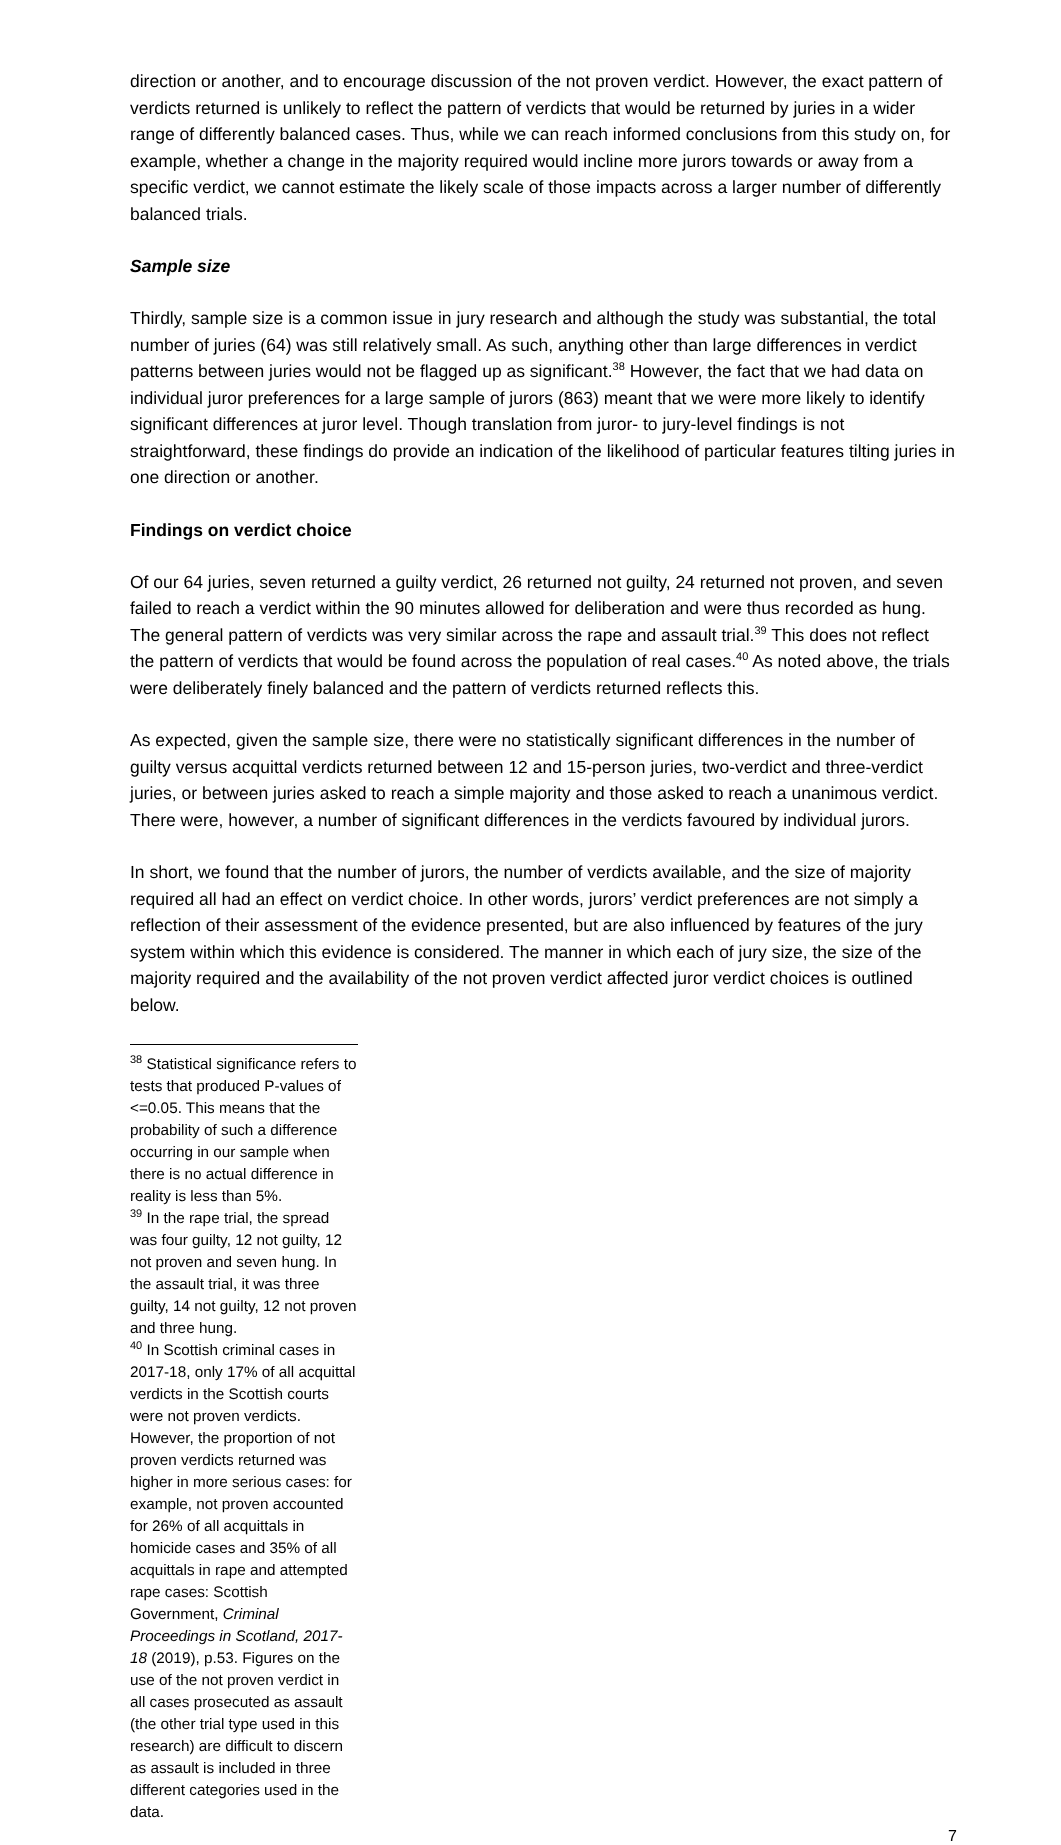direction or another, and to encourage discussion of the not proven verdict. However, the exact pattern of verdicts returned is unlikely to reflect the pattern of verdicts that would be returned by juries in a wider range of differently balanced cases. Thus, while we can reach informed conclusions from this study on, for example, whether a change in the majority required would incline more jurors towards or away from a specific verdict, we cannot estimate the likely scale of those impacts across a larger number of differently balanced trials.
Sample size
Thirdly, sample size is a common issue in jury research and although the study was substantial, the total number of juries (64) was still relatively small. As such, anything other than large differences in verdict patterns between juries would not be flagged up as significant.<sup>38</sup> However, the fact that we had data on individual juror preferences for a large sample of jurors (863) meant that we were more likely to identify significant differences at juror level. Though translation from juror- to jury-level findings is not straightforward, these findings do provide an indication of the likelihood of particular features tilting juries in one direction or another.
Findings on verdict choice
Of our 64 juries, seven returned a guilty verdict, 26 returned not guilty, 24 returned not proven, and seven failed to reach a verdict within the 90 minutes allowed for deliberation and were thus recorded as hung. The general pattern of verdicts was very similar across the rape and assault trial.<sup>39</sup> This does not reflect the pattern of verdicts that would be found across the population of real cases.<sup>40</sup> As noted above, the trials were deliberately finely balanced and the pattern of verdicts returned reflects this.
As expected, given the sample size, there were no statistically significant differences in the number of guilty versus acquittal verdicts returned between 12 and 15-person juries, two-verdict and three-verdict juries, or between juries asked to reach a simple majority and those asked to reach a unanimous verdict. There were, however, a number of significant differences in the verdicts favoured by individual jurors.
In short, we found that the number of jurors, the number of verdicts available, and the size of majority required all had an effect on verdict choice. In other words, jurors’ verdict preferences are not simply a reflection of their assessment of the evidence presented, but are also influenced by features of the jury system within which this evidence is considered. The manner in which each of jury size, the size of the majority required and the availability of the not proven verdict affected juror verdict choices is outlined below.
<sup>38</sup> Statistical significance refers to tests that produced P-values of <=0.05. This means that the probability of such a difference occurring in our sample when there is no actual difference in reality is less than 5%.
<sup>39</sup> In the rape trial, the spread was four guilty, 12 not guilty, 12 not proven and seven hung. In the assault trial, it was three guilty, 14 not guilty, 12 not proven and three hung.
<sup>40</sup> In Scottish criminal cases in 2017-18, only 17% of all acquittal verdicts in the Scottish courts were not proven verdicts. However, the proportion of not proven verdicts returned was higher in more serious cases: for example, not proven accounted for 26% of all acquittals in homicide cases and 35% of all acquittals in rape and attempted rape cases: Scottish Government, Criminal Proceedings in Scotland, 2017-18 (2019), p.53. Figures on the use of the not proven verdict in all cases prosecuted as assault (the other trial type used in this research) are difficult to discern as assault is included in three different categories used in the data.
7